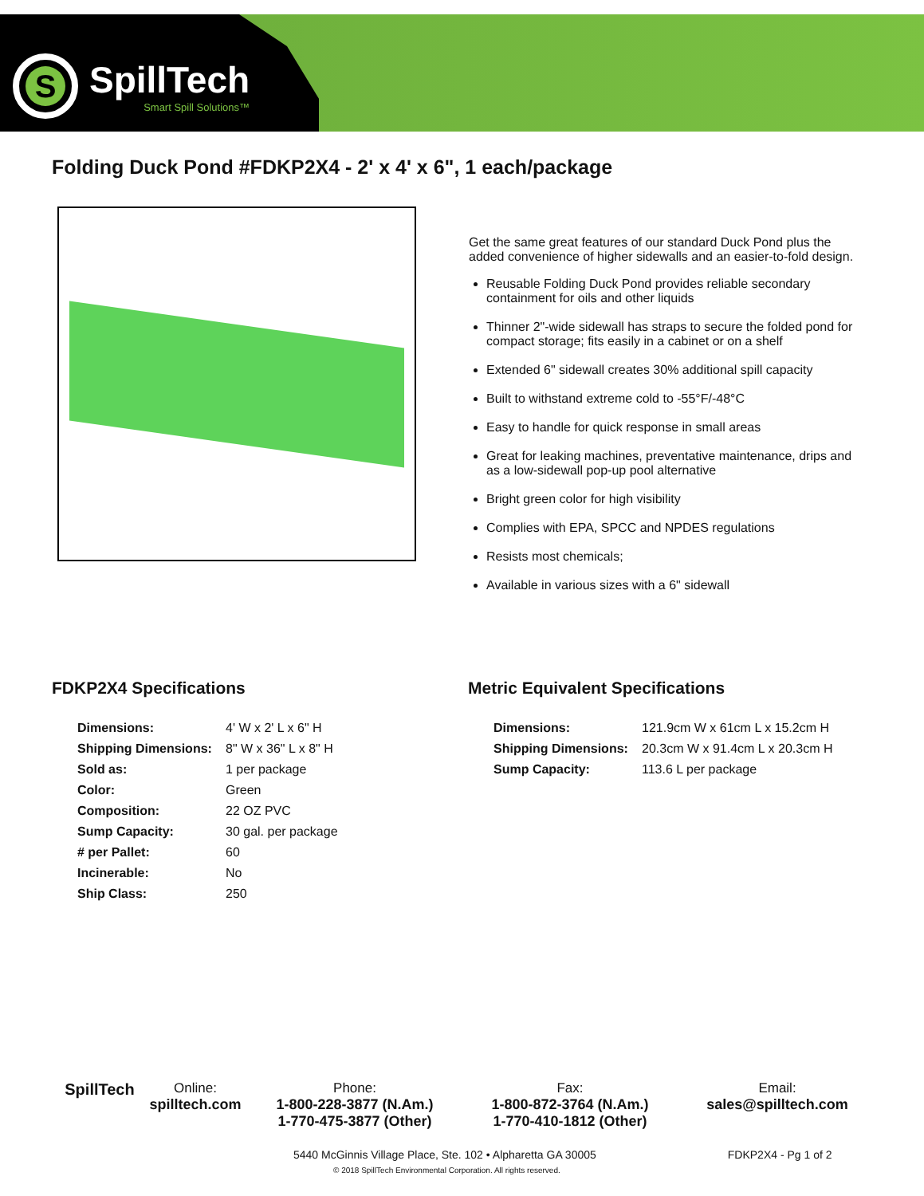S
SpillTech
Smart Spill Solutions™
Folding Duck Pond #FDKP2X4 - 2' x 4' x 6", 1 each/package
Get the same great features of our standard Duck Pond plus the added convenience of higher sidewalls and an easier-to-fold design.
Reusable Folding Duck Pond provides reliable secondary containment for oils and other liquids
Thinner 2"-wide sidewall has straps to secure the folded pond for compact storage; fits easily in a cabinet or on a shelf
Extended 6" sidewall creates 30% additional spill capacity
Built to withstand extreme cold to -55°F/-48°C
Easy to handle for quick response in small areas
Great for leaking machines, preventative maintenance, drips and as a low-sidewall pop-up pool alternative
Bright green color for high visibility
Complies with EPA, SPCC and NPDES regulations
Resists most chemicals;
Available in various sizes with a 6" sidewall
FDKP2X4 Specifications
| Dimensions: | 4' W x 2' L x 6" H |
| Shipping Dimensions: | 8" W x 36" L x 8" H |
| Sold as: | 1 per package |
| Color: | Green |
| Composition: | 22 OZ PVC |
| Sump Capacity: | 30 gal. per package |
| # per Pallet: | 60 |
| Incinerable: | No |
| Ship Class: | 250 |
Metric Equivalent Specifications
| Dimensions: | 121.9cm W x 61cm L x 15.2cm H |
| Shipping Dimensions: | 20.3cm W x 91.4cm L x 20.3cm H |
| Sump Capacity: | 113.6 L per package |
SpillTech
Online:
spilltech.com
Phone:
1-800-228-3877 (N.Am.)
1-770-475-3877 (Other)
Fax:
1-800-872-3764 (N.Am.)
1-770-410-1812 (Other)
Email:
sales@spilltech.com
5440 McGinnis Village Place, Ste. 102 • Alpharetta GA 30005 FDKP2X4 - Pg 1 of 2
© 2018 SpillTech Environmental Corporation. All rights reserved.